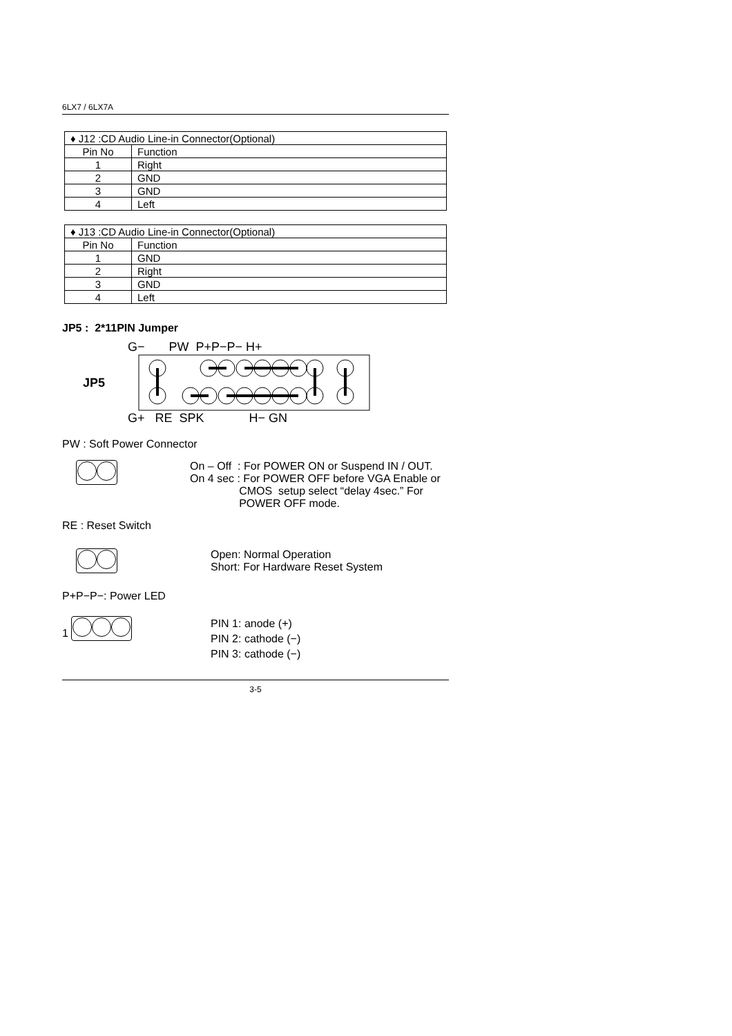6LX7 / 6LX7A
| ♦ J12 :CD Audio Line-in Connector(Optional) | |
| --- | --- |
| Pin No | Function |
| 1 | Right |
| 2 | GND |
| 3 | GND |
| 4 | Left |
| ♦ J13 :CD Audio Line-in Connector(Optional) | |
| --- | --- |
| Pin No | Function |
| 1 | GND |
| 2 | Right |
| 3 | GND |
| 4 | Left |
JP5 : 2*11PIN Jumper
G− PW P+P−P− H+
JP5
G+ RE SPK H− GN
PW : Soft Power Connector
On – Off : For POWER ON or Suspend IN / OUT.
On 4 sec : For POWER OFF before VGA Enable or
CMOS setup select “delay 4sec.” For
POWER OFF mode.
RE : Reset Switch
Open: Normal Operation
Short: For Hardware Reset System
P+P−P−: Power LED
1
PIN 1: anode (+)
PIN 2: cathode (−)
PIN 3: cathode (−)
3-5